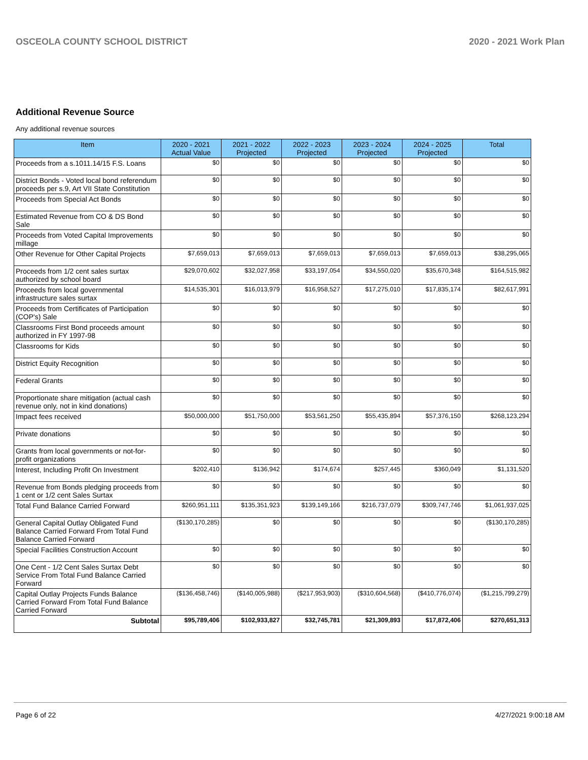OSCEOLA COUNTY SCHOOL DISTRICT 2020 - 2021 Work Plan
Additional Revenue Source
Any additional revenue sources
| Item | 2020 - 2021 Actual Value | 2021 - 2022 Projected | 2022 - 2023 Projected | 2023 - 2024 Projected | 2024 - 2025 Projected | Total |
| --- | --- | --- | --- | --- | --- | --- |
| Proceeds from a s.1011.14/15 F.S. Loans | $0 | $0 | $0 | $0 | $0 | $0 |
| District Bonds - Voted local bond referendum proceeds per s.9, Art VII State Constitution | $0 | $0 | $0 | $0 | $0 | $0 |
| Proceeds from Special Act Bonds | $0 | $0 | $0 | $0 | $0 | $0 |
| Estimated Revenue from CO & DS Bond Sale | $0 | $0 | $0 | $0 | $0 | $0 |
| Proceeds from Voted Capital Improvements millage | $0 | $0 | $0 | $0 | $0 | $0 |
| Other Revenue for Other Capital Projects | $7,659,013 | $7,659,013 | $7,659,013 | $7,659,013 | $7,659,013 | $38,295,065 |
| Proceeds from 1/2 cent sales surtax authorized by school board | $29,070,602 | $32,027,958 | $33,197,054 | $34,550,020 | $35,670,348 | $164,515,982 |
| Proceeds from local governmental infrastructure sales surtax | $14,535,301 | $16,013,979 | $16,958,527 | $17,275,010 | $17,835,174 | $82,617,991 |
| Proceeds from Certificates of Participation (COP's) Sale | $0 | $0 | $0 | $0 | $0 | $0 |
| Classrooms First Bond proceeds amount authorized in FY 1997-98 | $0 | $0 | $0 | $0 | $0 | $0 |
| Classrooms for Kids | $0 | $0 | $0 | $0 | $0 | $0 |
| District Equity Recognition | $0 | $0 | $0 | $0 | $0 | $0 |
| Federal Grants | $0 | $0 | $0 | $0 | $0 | $0 |
| Proportionate share mitigation (actual cash revenue only, not in kind donations) | $0 | $0 | $0 | $0 | $0 | $0 |
| Impact fees received | $50,000,000 | $51,750,000 | $53,561,250 | $55,435,894 | $57,376,150 | $268,123,294 |
| Private donations | $0 | $0 | $0 | $0 | $0 | $0 |
| Grants from local governments or not-for-profit organizations | $0 | $0 | $0 | $0 | $0 | $0 |
| Interest, Including Profit On Investment | $202,410 | $136,942 | $174,674 | $257,445 | $360,049 | $1,131,520 |
| Revenue from Bonds pledging proceeds from 1 cent or 1/2 cent Sales Surtax | $0 | $0 | $0 | $0 | $0 | $0 |
| Total Fund Balance Carried Forward | $260,951,111 | $135,351,923 | $139,149,166 | $216,737,079 | $309,747,746 | $1,061,937,025 |
| General Capital Outlay Obligated Fund Balance Carried Forward From Total Fund Balance Carried Forward | ($130,170,285) | $0 | $0 | $0 | $0 | ($130,170,285) |
| Special Facilities Construction Account | $0 | $0 | $0 | $0 | $0 | $0 |
| One Cent - 1/2 Cent Sales Surtax Debt Service From Total Fund Balance Carried Forward | $0 | $0 | $0 | $0 | $0 | $0 |
| Capital Outlay Projects Funds Balance Carried Forward From Total Fund Balance Carried Forward | ($136,458,746) | ($140,005,988) | ($217,953,903) | ($310,604,568) | ($410,776,074) | ($1,215,799,279) |
| Subtotal | $95,789,406 | $102,933,827 | $32,745,781 | $21,309,893 | $17,872,406 | $270,651,313 |
Page 6 of 22 4/27/2021 9:00:18 AM